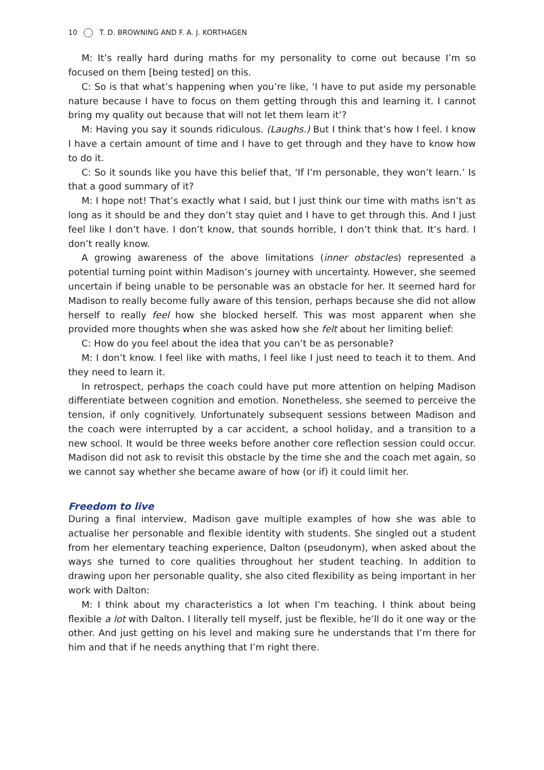10 T. D. BROWNING AND F. A. J. KORTHAGEN
M: It’s really hard during maths for my personality to come out because I’m so focused on them [being tested] on this.
C: So is that what’s happening when you’re like, ‘I have to put aside my personable nature because I have to focus on them getting through this and learning it. I cannot bring my quality out because that will not let them learn it’?
M: Having you say it sounds ridiculous. (Laughs.) But I think that’s how I feel. I know I have a certain amount of time and I have to get through and they have to know how to do it.
C: So it sounds like you have this belief that, ‘If I’m personable, they won’t learn.’ Is that a good summary of it?
M: I hope not! That’s exactly what I said, but I just think our time with maths isn’t as long as it should be and they don’t stay quiet and I have to get through this. And I just feel like I don’t have. I don’t know, that sounds horrible, I don’t think that. It’s hard. I don’t really know.
A growing awareness of the above limitations (inner obstacles) represented a potential turning point within Madison’s journey with uncertainty. However, she seemed uncertain if being unable to be personable was an obstacle for her. It seemed hard for Madison to really become fully aware of this tension, perhaps because she did not allow herself to really feel how she blocked herself. This was most apparent when she provided more thoughts when she was asked how she felt about her limiting belief:
C: How do you feel about the idea that you can’t be as personable?
M: I don’t know. I feel like with maths, I feel like I just need to teach it to them. And they need to learn it.
In retrospect, perhaps the coach could have put more attention on helping Madison differentiate between cognition and emotion. Nonetheless, she seemed to perceive the tension, if only cognitively. Unfortunately subsequent sessions between Madison and the coach were interrupted by a car accident, a school holiday, and a transition to a new school. It would be three weeks before another core reflection session could occur. Madison did not ask to revisit this obstacle by the time she and the coach met again, so we cannot say whether she became aware of how (or if) it could limit her.
Freedom to live
During a final interview, Madison gave multiple examples of how she was able to actualise her personable and flexible identity with students. She singled out a student from her elementary teaching experience, Dalton (pseudonym), when asked about the ways she turned to core qualities throughout her student teaching. In addition to drawing upon her personable quality, she also cited flexibility as being important in her work with Dalton:
M: I think about my characteristics a lot when I’m teaching. I think about being flexible a lot with Dalton. I literally tell myself, just be flexible, he’ll do it one way or the other. And just getting on his level and making sure he understands that I’m there for him and that if he needs anything that I’m right there.